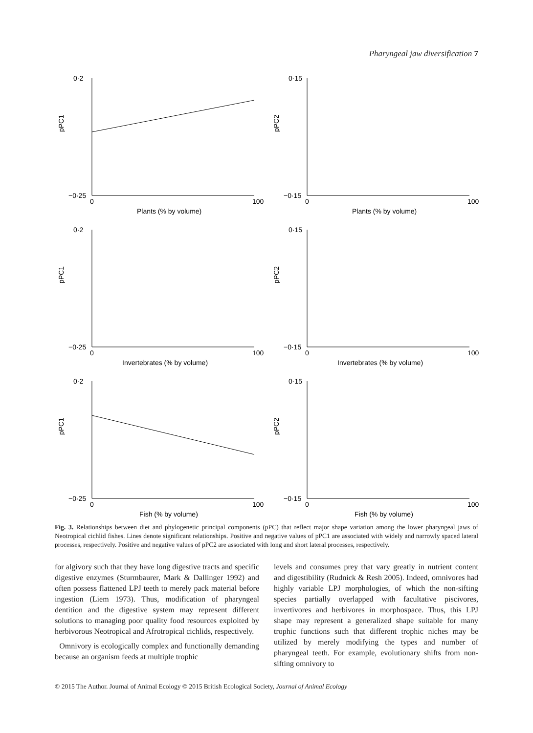Pharyngeal jaw diversification 7
pPC1
Plants (% by volume)
0·2
−0·25
0
100
pPC2
Plants (% by volume)
0·15
−0·15
0
100
pPC1
Invertebrates (% by volume)
0·2
−0·25
0
100
pPC2
Invertebrates (% by volume)
0·15
−0·15
0
100
pPC1
Fish (% by volume)
0·2
−0·25
0
100
pPC2
Fish (% by volume)
0·15
−0·15
0
100
Fig. 3. Relationships between diet and phylogenetic principal components (pPC) that reflect major shape variation among the lower pharyngeal jaws of Neotropical cichlid fishes. Lines denote significant relationships. Positive and negative values of pPC1 are associated with widely and narrowly spaced lateral processes, respectively. Positive and negative values of pPC2 are associated with long and short lateral processes, respectively.
for algivory such that they have long digestive tracts and specific digestive enzymes (Sturmbaurer, Mark & Dallinger 1992) and often possess flattened LPJ teeth to merely pack material before ingestion (Liem 1973). Thus, modification of pharyngeal dentition and the digestive system may represent different solutions to managing poor quality food resources exploited by herbivorous Neotropical and Afrotropical cichlids, respectively.
Omnivory is ecologically complex and functionally demanding because an organism feeds at multiple trophic
levels and consumes prey that vary greatly in nutrient content and digestibility (Rudnick & Resh 2005). Indeed, omnivores had highly variable LPJ morphologies, of which the non-sifting species partially overlapped with facultative piscivores, invertivores and herbivores in morphospace. Thus, this LPJ shape may represent a generalized shape suitable for many trophic functions such that different trophic niches may be utilized by merely modifying the types and number of pharyngeal teeth. For example, evolutionary shifts from non-sifting omnivory to
© 2015 The Author. Journal of Animal Ecology © 2015 British Ecological Society, Journal of Animal Ecology